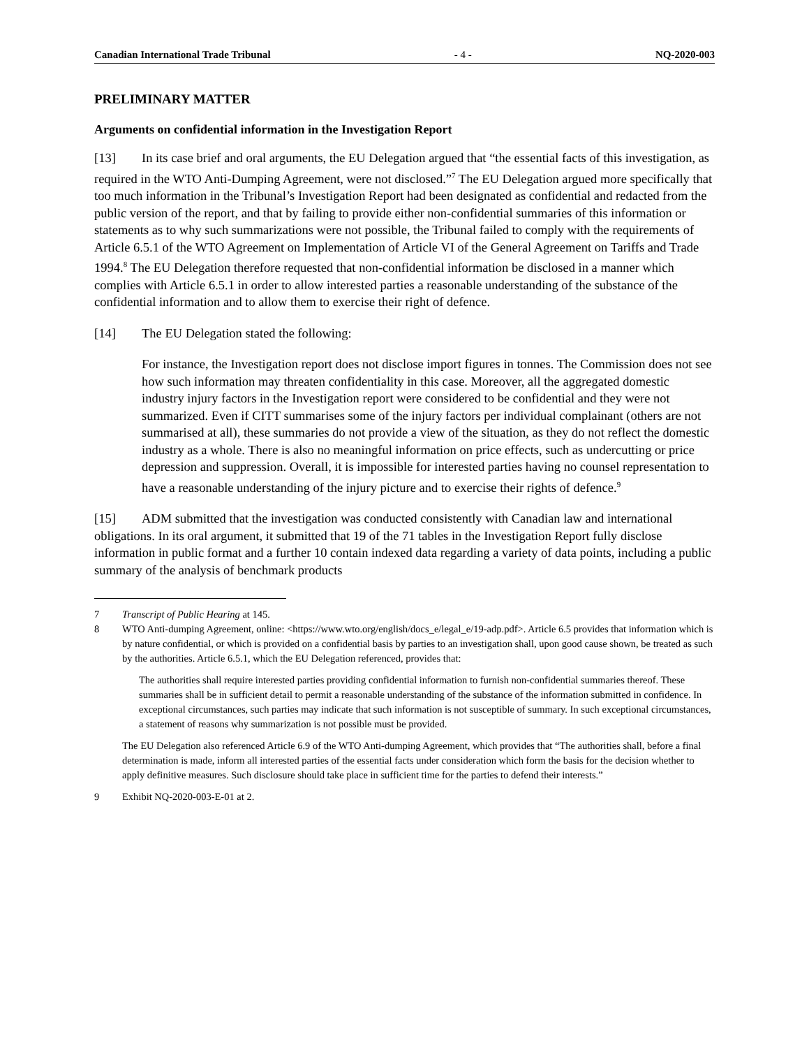Canadian International Trade Tribunal - 4 - NQ-2020-003
PRELIMINARY MATTER
Arguments on confidential information in the Investigation Report
[13] In its case brief and oral arguments, the EU Delegation argued that “the essential facts of this investigation, as required in the WTO Anti-Dumping Agreement, were not disclosed.”<sup>7</sup> The EU Delegation argued more specifically that too much information in the Tribunal’s Investigation Report had been designated as confidential and redacted from the public version of the report, and that by failing to provide either non-confidential summaries of this information or statements as to why such summarizations were not possible, the Tribunal failed to comply with the requirements of Article 6.5.1 of the WTO Agreement on Implementation of Article VI of the General Agreement on Tariffs and Trade 1994.<sup>8</sup> The EU Delegation therefore requested that non-confidential information be disclosed in a manner which complies with Article 6.5.1 in order to allow interested parties a reasonable understanding of the substance of the confidential information and to allow them to exercise their right of defence.
[14] The EU Delegation stated the following:
For instance, the Investigation report does not disclose import figures in tonnes. The Commission does not see how such information may threaten confidentiality in this case. Moreover, all the aggregated domestic industry injury factors in the Investigation report were considered to be confidential and they were not summarized. Even if CITT summarises some of the injury factors per individual complainant (others are not summarised at all), these summaries do not provide a view of the situation, as they do not reflect the domestic industry as a whole. There is also no meaningful information on price effects, such as undercutting or price depression and suppression. Overall, it is impossible for interested parties having no counsel representation to have a reasonable understanding of the injury picture and to exercise their rights of defence.<sup>9</sup>
[15] ADM submitted that the investigation was conducted consistently with Canadian law and international obligations. In its oral argument, it submitted that 19 of the 71 tables in the Investigation Report fully disclose information in public format and a further 10 contain indexed data regarding a variety of data points, including a public summary of the analysis of benchmark products
7 Transcript of Public Hearing at 145.
8
WTO Anti-dumping Agreement, online: <https://www.wto.org/english/docs_e/legal_e/19-adp.pdf>. Article 6.5 provides that information which is by nature confidential, or which is provided on a confidential basis by parties to an investigation shall, upon good cause shown, be treated as such by the authorities. Article 6.5.1, which the EU Delegation referenced, provides that:
The authorities shall require interested parties providing confidential information to furnish non-confidential summaries thereof. These summaries shall be in sufficient detail to permit a reasonable understanding of the substance of the information submitted in confidence. In exceptional circumstances, such parties may indicate that such information is not susceptible of summary. In such exceptional circumstances, a statement of reasons why summarization is not possible must be provided.
The EU Delegation also referenced Article 6.9 of the WTO Anti-dumping Agreement, which provides that “The authorities shall, before a final determination is made, inform all interested parties of the essential facts under consideration which form the basis for the decision whether to apply definitive measures. Such disclosure should take place in sufficient time for the parties to defend their interests.”
9 Exhibit NQ-2020-003-E-01 at 2.